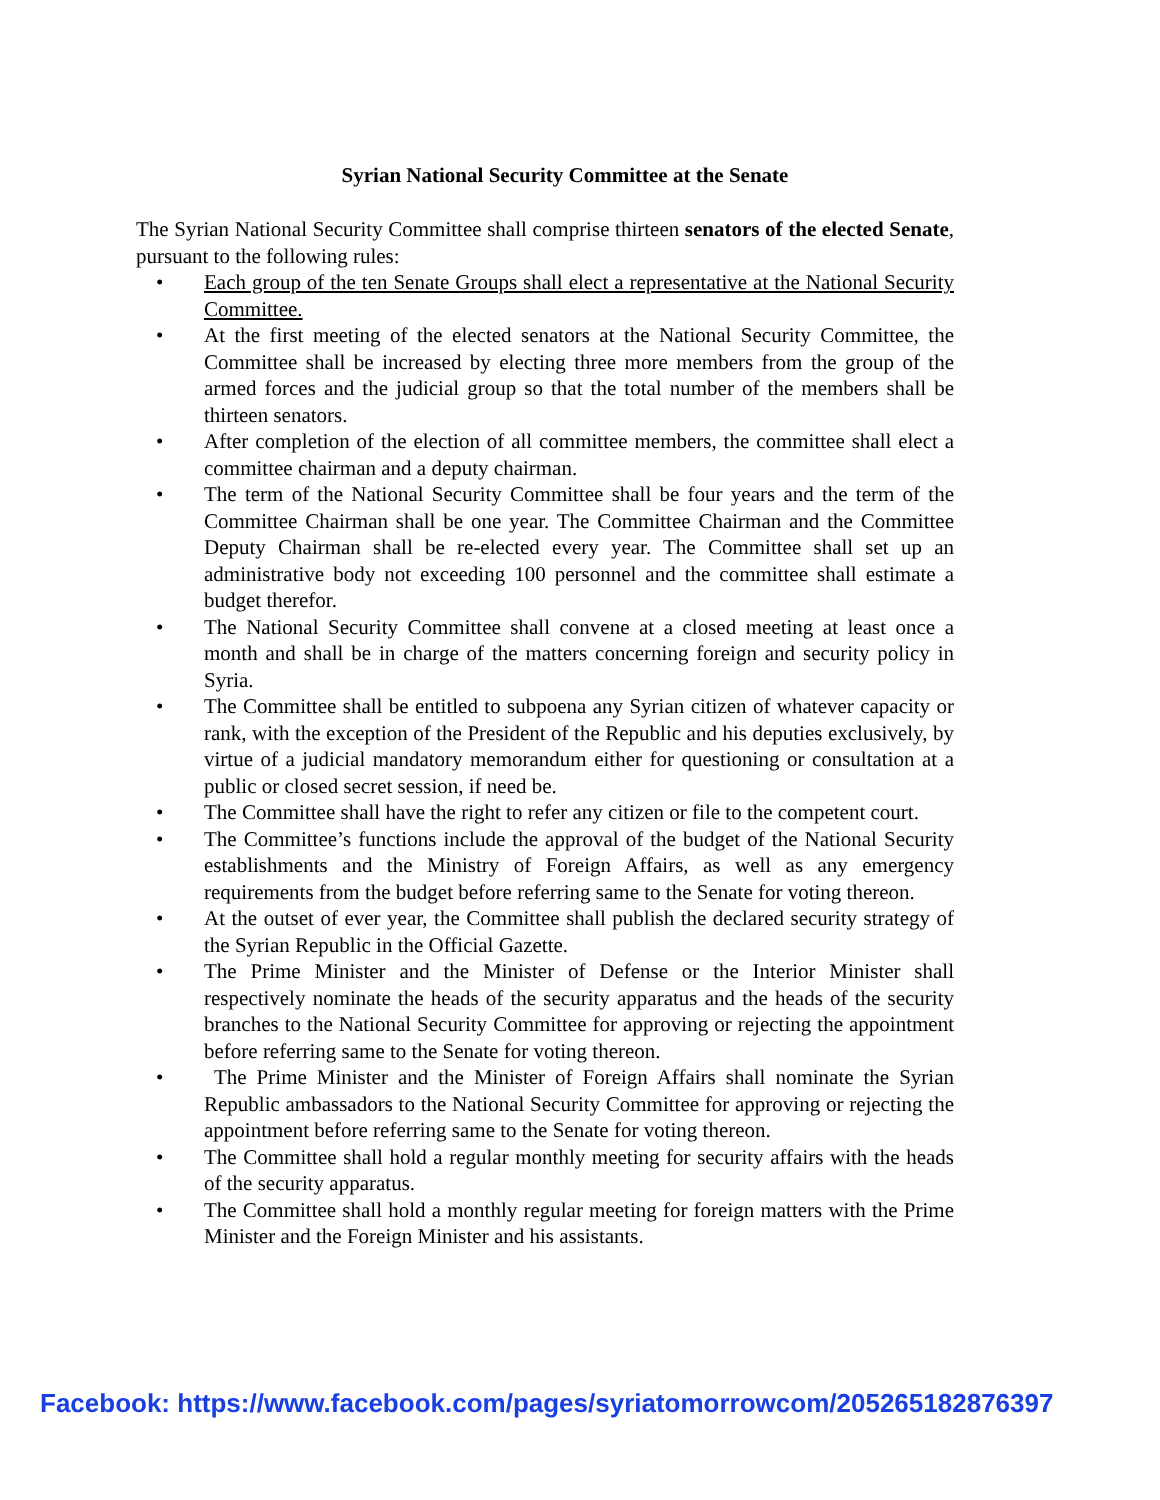Syrian National Security Committee at the Senate
The Syrian National Security Committee shall comprise thirteen senators of the elected Senate, pursuant to the following rules:
• Each group of the ten Senate Groups shall elect a representative at the National Security Committee.
• At the first meeting of the elected senators at the National Security Committee, the Committee shall be increased by electing three more members from the group of the armed forces and the judicial group so that the total number of the members shall be thirteen senators.
• After completion of the election of all committee members, the committee shall elect a committee chairman and a deputy chairman.
• The term of the National Security Committee shall be four years and the term of the Committee Chairman shall be one year. The Committee Chairman and the Committee Deputy Chairman shall be re-elected every year. The Committee shall set up an administrative body not exceeding 100 personnel and the committee shall estimate a budget therefor.
• The National Security Committee shall convene at a closed meeting at least once a month and shall be in charge of the matters concerning foreign and security policy in Syria.
• The Committee shall be entitled to subpoena any Syrian citizen of whatever capacity or rank, with the exception of the President of the Republic and his deputies exclusively, by virtue of a judicial mandatory memorandum either for questioning or consultation at a public or closed secret session, if need be.
• The Committee shall have the right to refer any citizen or file to the competent court.
• The Committee’s functions include the approval of the budget of the National Security establishments and the Ministry of Foreign Affairs, as well as any emergency requirements from the budget before referring same to the Senate for voting thereon.
• At the outset of ever year, the Committee shall publish the declared security strategy of the Syrian Republic in the Official Gazette.
• The Prime Minister and the Minister of Defense or the Interior Minister shall respectively nominate the heads of the security apparatus and the heads of the security branches to the National Security Committee for approving or rejecting the appointment before referring same to the Senate for voting thereon.
• The Prime Minister and the Minister of Foreign Affairs shall nominate the Syrian Republic ambassadors to the National Security Committee for approving or rejecting the appointment before referring same to the Senate for voting thereon.
• The Committee shall hold a regular monthly meeting for security affairs with the heads of the security apparatus.
• The Committee shall hold a monthly regular meeting for foreign matters with the Prime Minister and the Foreign Minister and his assistants.
Facebook: https://www.facebook.com/pages/syriatomorrowcom/205265182876397